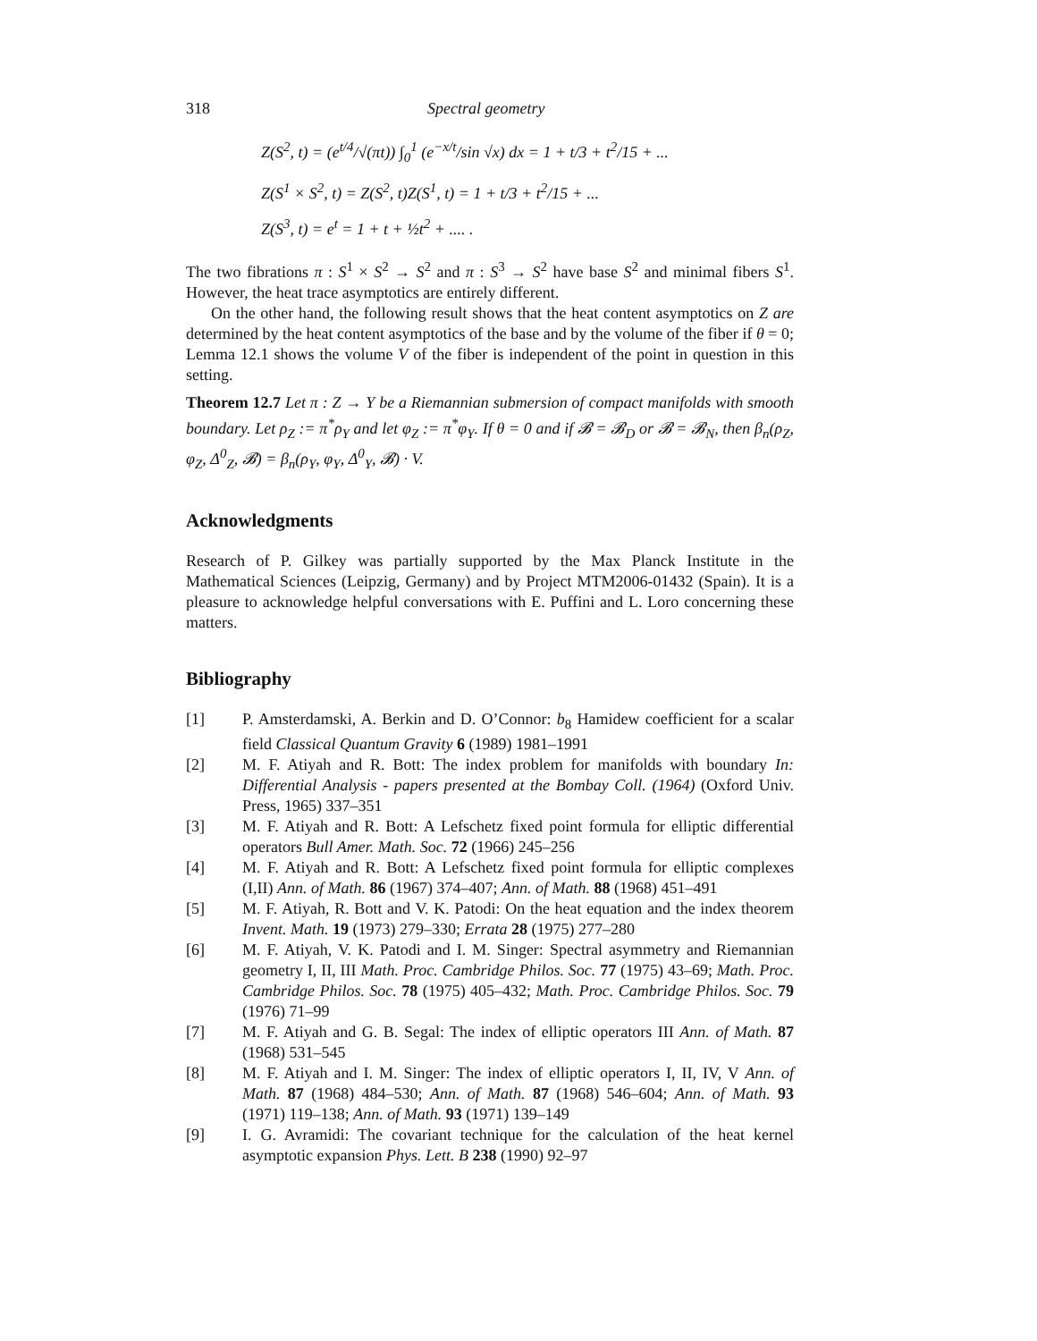318 Spectral geometry
Z(S<sup>2</sup>, t) = (e<sup>t/4</sup>/√(πt)) ∫<sub>0</sub><sup>1</sup> (e<sup>−x/t</sup>/sin √x) dx = 1 + t/3 + t<sup>2</sup>/15 + ...
Z(S<sup>1</sup> × S<sup>2</sup>, t) = Z(S<sup>2</sup>, t)Z(S<sup>1</sup>, t) = 1 + t/3 + t<sup>2</sup>/15 + ...
Z(S<sup>3</sup>, t) = e<sup>t</sup> = 1 + t + ½t<sup>2</sup> + .... .
The two fibrations π : S<sup>1</sup> × S<sup>2</sup> → S<sup>2</sup> and π : S<sup>3</sup> → S<sup>2</sup> have base S<sup>2</sup> and minimal fibers S<sup>1</sup>. However, the heat trace asymptotics are entirely different.
On the other hand, the following result shows that the heat content asymptotics on Z are determined by the heat content asymptotics of the base and by the volume of the fiber if θ = 0; Lemma 12.1 shows the volume V of the fiber is independent of the point in question in this setting.
Theorem 12.7 Let π : Z → Y be a Riemannian submersion of compact manifolds with smooth boundary. Let ρ<sub>Z</sub> := π<sup>*</sup>ρ<sub>Y</sub> and let φ<sub>Z</sub> := π<sup>*</sup>φ<sub>Y</sub>. If θ = 0 and if 𝓑 = 𝓑<sub>D</sub> or 𝓑 = 𝓑<sub>N</sub>, then β<sub>n</sub>(ρ<sub>Z</sub>, φ<sub>Z</sub>, Δ<sup>0</sup><sub>Z</sub>, 𝓑) = β<sub>n</sub>(ρ<sub>Y</sub>, φ<sub>Y</sub>, Δ<sup>0</sup><sub>Y</sub>, 𝓑) · V.
Acknowledgments
Research of P. Gilkey was partially supported by the Max Planck Institute in the Mathematical Sciences (Leipzig, Germany) and by Project MTM2006-01432 (Spain). It is a pleasure to acknowledge helpful conversations with E. Puffini and L. Loro concerning these matters.
Bibliography
[1] P. Amsterdamski, A. Berkin and D. O’Connor: b<sub>8</sub> Hamidew coefficient for a scalar field Classical Quantum Gravity 6 (1989) 1981–1991
[2] M. F. Atiyah and R. Bott: The index problem for manifolds with boundary In: Differential Analysis - papers presented at the Bombay Coll. (1964) (Oxford Univ. Press, 1965) 337–351
[3] M. F. Atiyah and R. Bott: A Lefschetz fixed point formula for elliptic differential operators Bull Amer. Math. Soc. 72 (1966) 245–256
[4] M. F. Atiyah and R. Bott: A Lefschetz fixed point formula for elliptic complexes (I,II) Ann. of Math. 86 (1967) 374–407; Ann. of Math. 88 (1968) 451–491
[5] M. F. Atiyah, R. Bott and V. K. Patodi: On the heat equation and the index theorem Invent. Math. 19 (1973) 279–330; Errata 28 (1975) 277–280
[6] M. F. Atiyah, V. K. Patodi and I. M. Singer: Spectral asymmetry and Riemannian geometry I, II, III Math. Proc. Cambridge Philos. Soc. 77 (1975) 43–69; Math. Proc. Cambridge Philos. Soc. 78 (1975) 405–432; Math. Proc. Cambridge Philos. Soc. 79 (1976) 71–99
[7] M. F. Atiyah and G. B. Segal: The index of elliptic operators III Ann. of Math. 87 (1968) 531–545
[8] M. F. Atiyah and I. M. Singer: The index of elliptic operators I, II, IV, V Ann. of Math. 87 (1968) 484–530; Ann. of Math. 87 (1968) 546–604; Ann. of Math. 93 (1971) 119–138; Ann. of Math. 93 (1971) 139–149
[9] I. G. Avramidi: The covariant technique for the calculation of the heat kernel asymptotic expansion Phys. Lett. B 238 (1990) 92–97